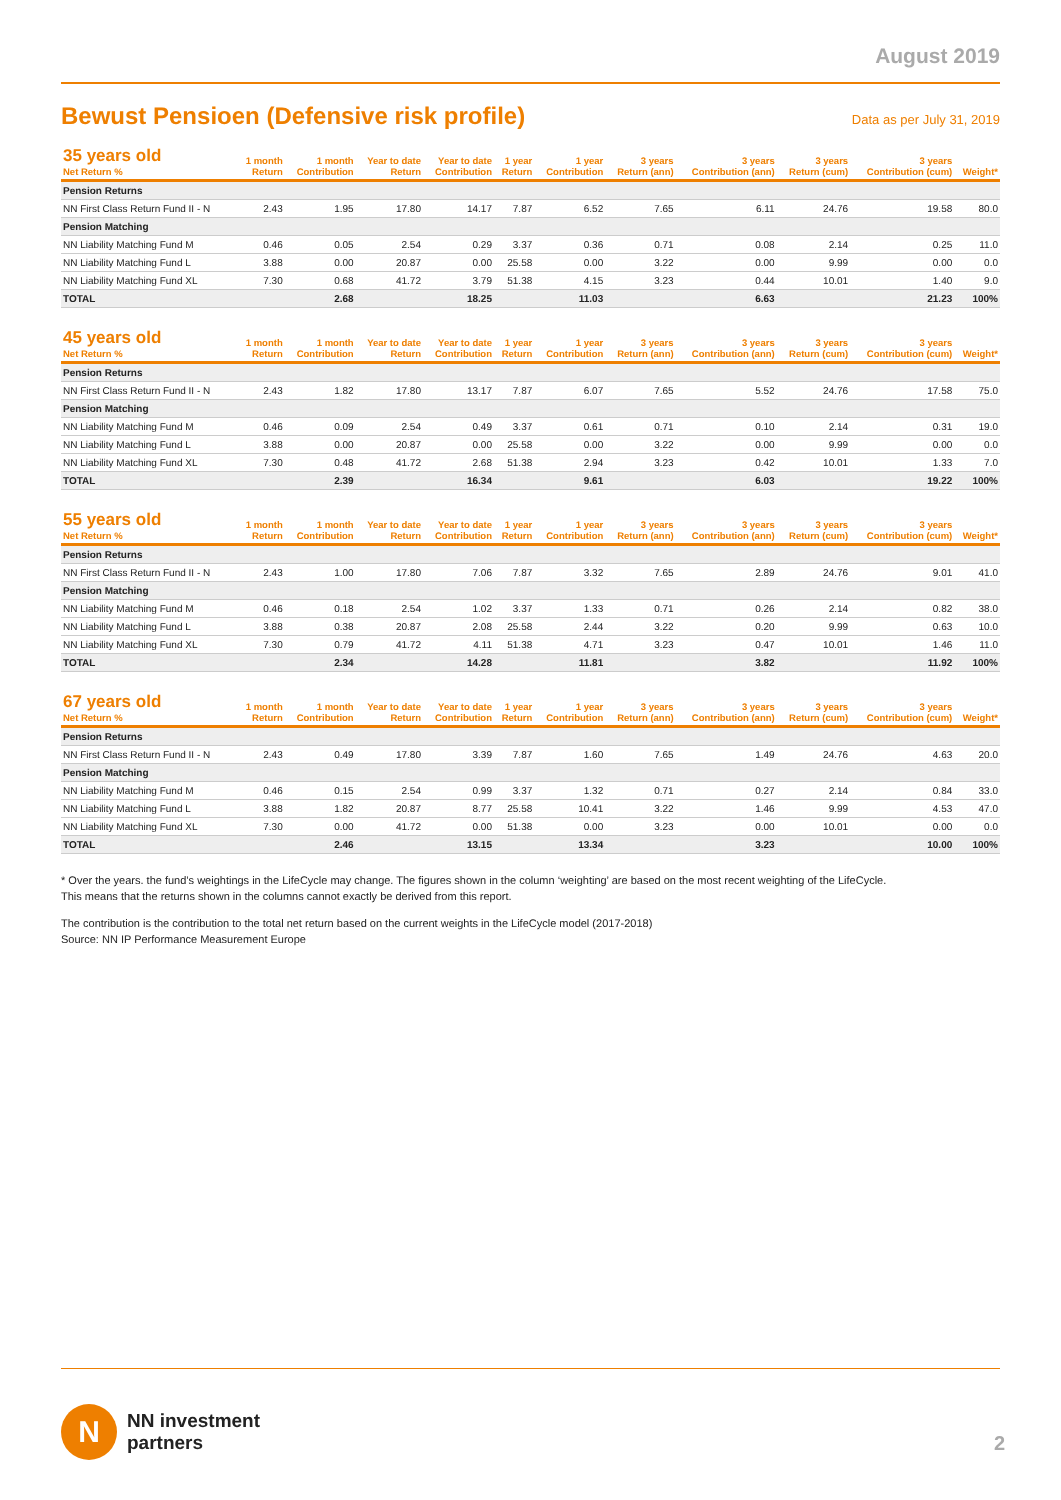August 2019
Bewust Pensioen (Defensive risk profile)
Data as per July 31, 2019
| 35 years old Net Return % | 1 month Return | 1 month Contribution | Year to date Return | Year to date Contribution | 1 year Return | 1 year Contribution | 3 years Return (ann) | 3 years Contribution (ann) | 3 years Return (cum) | 3 years Contribution (cum) | Weight* |
| --- | --- | --- | --- | --- | --- | --- | --- | --- | --- | --- | --- |
| Pension Returns | | | | | | | | | | | |
| NN First Class Return Fund II - N | 2.43 | 1.95 | 17.80 | 14.17 | 7.87 | 6.52 | 7.65 | 6.11 | 24.76 | 19.58 | 80.0 |
| Pension Matching | | | | | | | | | | | |
| NN Liability Matching Fund M | 0.46 | 0.05 | 2.54 | 0.29 | 3.37 | 0.36 | 0.71 | 0.08 | 2.14 | 0.25 | 11.0 |
| NN Liability Matching Fund L | 3.88 | 0.00 | 20.87 | 0.00 | 25.58 | 0.00 | 3.22 | 0.00 | 9.99 | 0.00 | 0.0 |
| NN Liability Matching Fund XL | 7.30 | 0.68 | 41.72 | 3.79 | 51.38 | 4.15 | 3.23 | 0.44 | 10.01 | 1.40 | 9.0 |
| TOTAL | | 2.68 | | 18.25 | | 11.03 | | 6.63 | | 21.23 | 100% |
| 45 years old Net Return % | 1 month Return | 1 month Contribution | Year to date Return | Year to date Contribution | 1 year Return | 1 year Contribution | 3 years Return (ann) | 3 years Contribution (ann) | 3 years Return (cum) | 3 years Contribution (cum) | Weight* |
| --- | --- | --- | --- | --- | --- | --- | --- | --- | --- | --- | --- |
| Pension Returns | | | | | | | | | | | |
| NN First Class Return Fund II - N | 2.43 | 1.82 | 17.80 | 13.17 | 7.87 | 6.07 | 7.65 | 5.52 | 24.76 | 17.58 | 75.0 |
| Pension Matching | | | | | | | | | | | |
| NN Liability Matching Fund M | 0.46 | 0.09 | 2.54 | 0.49 | 3.37 | 0.61 | 0.71 | 0.10 | 2.14 | 0.31 | 19.0 |
| NN Liability Matching Fund L | 3.88 | 0.00 | 20.87 | 0.00 | 25.58 | 0.00 | 3.22 | 0.00 | 9.99 | 0.00 | 0.0 |
| NN Liability Matching Fund XL | 7.30 | 0.48 | 41.72 | 2.68 | 51.38 | 2.94 | 3.23 | 0.42 | 10.01 | 1.33 | 7.0 |
| TOTAL | | 2.39 | | 16.34 | | 9.61 | | 6.03 | | 19.22 | 100% |
| 55 years old Net Return % | 1 month Return | 1 month Contribution | Year to date Return | Year to date Contribution | 1 year Return | 1 year Contribution | 3 years Return (ann) | 3 years Contribution (ann) | 3 years Return (cum) | 3 years Contribution (cum) | Weight* |
| --- | --- | --- | --- | --- | --- | --- | --- | --- | --- | --- | --- |
| Pension Returns | | | | | | | | | | | |
| NN First Class Return Fund II - N | 2.43 | 1.00 | 17.80 | 7.06 | 7.87 | 3.32 | 7.65 | 2.89 | 24.76 | 9.01 | 41.0 |
| Pension Matching | | | | | | | | | | | |
| NN Liability Matching Fund M | 0.46 | 0.18 | 2.54 | 1.02 | 3.37 | 1.33 | 0.71 | 0.26 | 2.14 | 0.82 | 38.0 |
| NN Liability Matching Fund L | 3.88 | 0.38 | 20.87 | 2.08 | 25.58 | 2.44 | 3.22 | 0.20 | 9.99 | 0.63 | 10.0 |
| NN Liability Matching Fund XL | 7.30 | 0.79 | 41.72 | 4.11 | 51.38 | 4.71 | 3.23 | 0.47 | 10.01 | 1.46 | 11.0 |
| TOTAL | | 2.34 | | 14.28 | | 11.81 | | 3.82 | | 11.92 | 100% |
| 67 years old Net Return % | 1 month Return | 1 month Contribution | Year to date Return | Year to date Contribution | 1 year Return | 1 year Contribution | 3 years Return (ann) | 3 years Contribution (ann) | 3 years Return (cum) | 3 years Contribution (cum) | Weight* |
| --- | --- | --- | --- | --- | --- | --- | --- | --- | --- | --- | --- |
| Pension Returns | | | | | | | | | | | |
| NN First Class Return Fund II - N | 2.43 | 0.49 | 17.80 | 3.39 | 7.87 | 1.60 | 7.65 | 1.49 | 24.76 | 4.63 | 20.0 |
| Pension Matching | | | | | | | | | | | |
| NN Liability Matching Fund M | 0.46 | 0.15 | 2.54 | 0.99 | 3.37 | 1.32 | 0.71 | 0.27 | 2.14 | 0.84 | 33.0 |
| NN Liability Matching Fund L | 3.88 | 1.82 | 20.87 | 8.77 | 25.58 | 10.41 | 3.22 | 1.46 | 9.99 | 4.53 | 47.0 |
| NN Liability Matching Fund XL | 7.30 | 0.00 | 41.72 | 0.00 | 51.38 | 0.00 | 3.23 | 0.00 | 10.01 | 0.00 | 0.0 |
| TOTAL | | 2.46 | | 13.15 | | 13.34 | | 3.23 | | 10.00 | 100% |
* Over the years. the fund’s weightings in the LifeCycle may change. The figures shown in the column ‘weighting’ are based on the most recent weighting of the LifeCycle.
This means that the returns shown in the columns cannot exactly be derived from this report.
The contribution is the contribution to the total net return based on the current weights in the LifeCycle model (2017-2018)
Source: NN IP Performance Measurement Europe
N
NN investment
partners
2